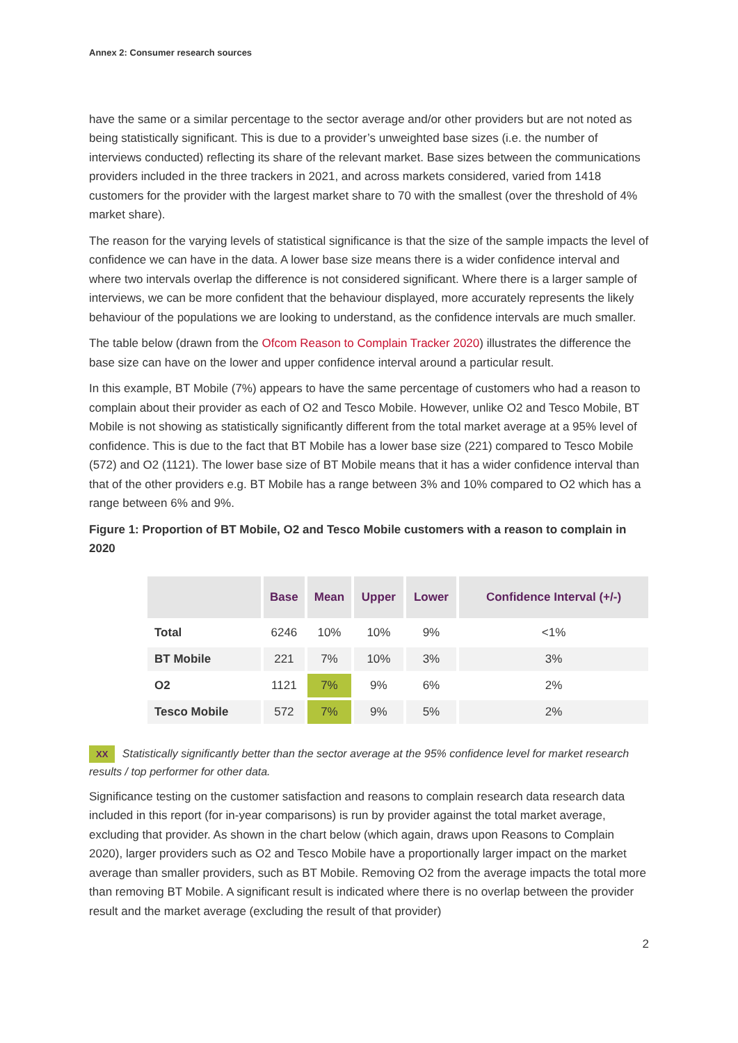Annex 2: Consumer research sources
have the same or a similar percentage to the sector average and/or other providers but are not noted as being statistically significant. This is due to a provider’s unweighted base sizes (i.e. the number of interviews conducted) reflecting its share of the relevant market. Base sizes between the communications providers included in the three trackers in 2021, and across markets considered, varied from 1418 customers for the provider with the largest market share to 70 with the smallest (over the threshold of 4% market share).
The reason for the varying levels of statistical significance is that the size of the sample impacts the level of confidence we can have in the data. A lower base size means there is a wider confidence interval and where two intervals overlap the difference is not considered significant. Where there is a larger sample of interviews, we can be more confident that the behaviour displayed, more accurately represents the likely behaviour of the populations we are looking to understand, as the confidence intervals are much smaller.
The table below (drawn from the Ofcom Reason to Complain Tracker 2020) illustrates the difference the base size can have on the lower and upper confidence interval around a particular result.
In this example, BT Mobile (7%) appears to have the same percentage of customers who had a reason to complain about their provider as each of O2 and Tesco Mobile. However, unlike O2 and Tesco Mobile, BT Mobile is not showing as statistically significantly different from the total market average at a 95% level of confidence. This is due to the fact that BT Mobile has a lower base size (221) compared to Tesco Mobile (572) and O2 (1121). The lower base size of BT Mobile means that it has a wider confidence interval than that of the other providers e.g. BT Mobile has a range between 3% and 10% compared to O2 which has a range between 6% and 9%.
Figure 1: Proportion of BT Mobile, O2 and Tesco Mobile customers with a reason to complain in 2020
| | Base | Mean | Upper | Lower | Confidence Interval (+/-) |
| --- | --- | --- | --- | --- | --- |
| Total | 6246 | 10% | 10% | 9% | <1% |
| BT Mobile | 221 | 7% | 10% | 3% | 3% |
| O2 | 1121 | 7% | 9% | 6% | 2% |
| Tesco Mobile | 572 | 7% | 9% | 5% | 2% |
XX Statistically significantly better than the sector average at the 95% confidence level for market research results / top performer for other data.
Significance testing on the customer satisfaction and reasons to complain research data research data included in this report (for in-year comparisons) is run by provider against the total market average, excluding that provider. As shown in the chart below (which again, draws upon Reasons to Complain 2020), larger providers such as O2 and Tesco Mobile have a proportionally larger impact on the market average than smaller providers, such as BT Mobile. Removing O2 from the average impacts the total more than removing BT Mobile. A significant result is indicated where there is no overlap between the provider result and the market average (excluding the result of that provider)
2